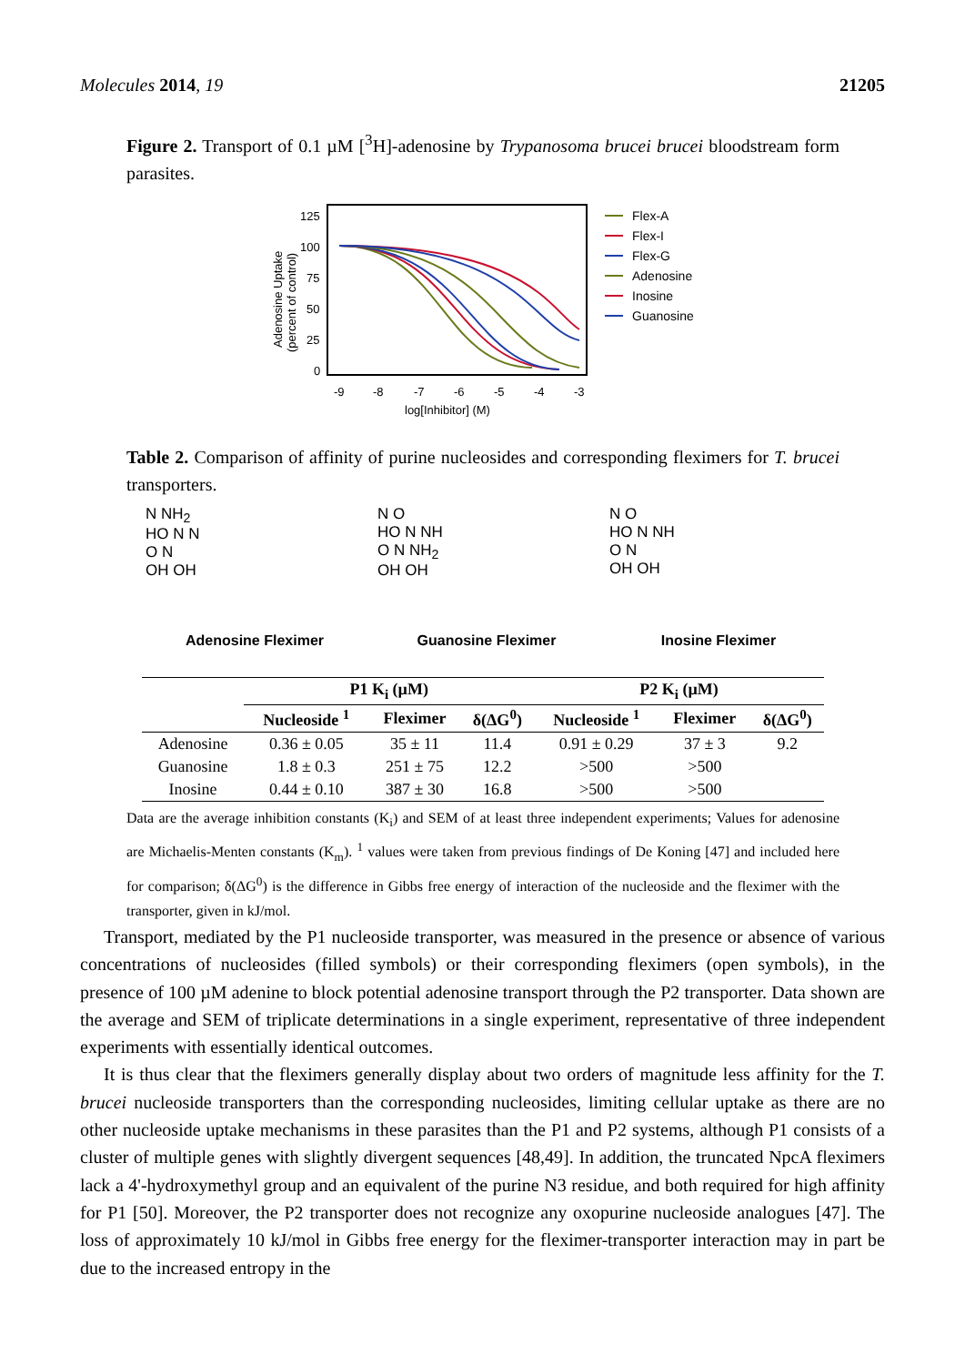Molecules 2014, 19 21205
Figure 2. Transport of 0.1 µM [<sup>3</sup>H]-adenosine by Trypanosoma brucei brucei bloodstream form parasites.
Adenosine Uptake
(percent of control)
125
100
75
50
25
0
-9
-8
-7
-6
-5
-4
-3
log[Inhibitor] (M)
Flex-A
Flex-I
Flex-G
Adenosine
Inosine
Guanosine
Table 2. Comparison of affinity of purine nucleosides and corresponding fleximers for T. brucei transporters.
N NH<sub>2</sub>
HO N N
O N
OH OH
Adenosine Fleximer
N O
HO N NH
O N NH<sub>2</sub>
OH OH
Guanosine Fleximer
N O
HO N NH
O N
OH OH
Inosine Fleximer
| | P1 K<sub>i</sub> (µM) | | | P2 K<sub>i</sub> (µM) | | |
| --- | --- | --- | --- | --- | --- | --- |
| | Nucleoside <sup>1</sup> | Fleximer | δ(ΔG<sup>0</sup>) | Nucleoside <sup>1</sup> | Fleximer | δ(ΔG<sup>0</sup>) |
| Adenosine | 0.36 ± 0.05 | 35 ± 11 | 11.4 | 0.91 ± 0.29 | 37 ± 3 | 9.2 |
| Guanosine | 1.8 ± 0.3 | 251 ± 75 | 12.2 | >500 | >500 | |
| Inosine | 0.44 ± 0.10 | 387 ± 30 | 16.8 | >500 | >500 | |
Data are the average inhibition constants (K<sub>i</sub>) and SEM of at least three independent experiments; Values for adenosine are Michaelis-Menten constants (K<sub>m</sub>). <sup>1</sup> values were taken from previous findings of De Koning [47] and included here for comparison; δ(ΔG<sup>0</sup>) is the difference in Gibbs free energy of interaction of the nucleoside and the fleximer with the transporter, given in kJ/mol.
Transport, mediated by the P1 nucleoside transporter, was measured in the presence or absence of various concentrations of nucleosides (filled symbols) or their corresponding fleximers (open symbols), in the presence of 100 µM adenine to block potential adenosine transport through the P2 transporter. Data shown are the average and SEM of triplicate determinations in a single experiment, representative of three independent experiments with essentially identical outcomes.
It is thus clear that the fleximers generally display about two orders of magnitude less affinity for the T. brucei nucleoside transporters than the corresponding nucleosides, limiting cellular uptake as there are no other nucleoside uptake mechanisms in these parasites than the P1 and P2 systems, although P1 consists of a cluster of multiple genes with slightly divergent sequences [48,49]. In addition, the truncated NpcA fleximers lack a 4'-hydroxymethyl group and an equivalent of the purine N3 residue, and both required for high affinity for P1 [50]. Moreover, the P2 transporter does not recognize any oxopurine nucleoside analogues [47]. The loss of approximately 10 kJ/mol in Gibbs free energy for the fleximer-transporter interaction may in part be due to the increased entropy in the